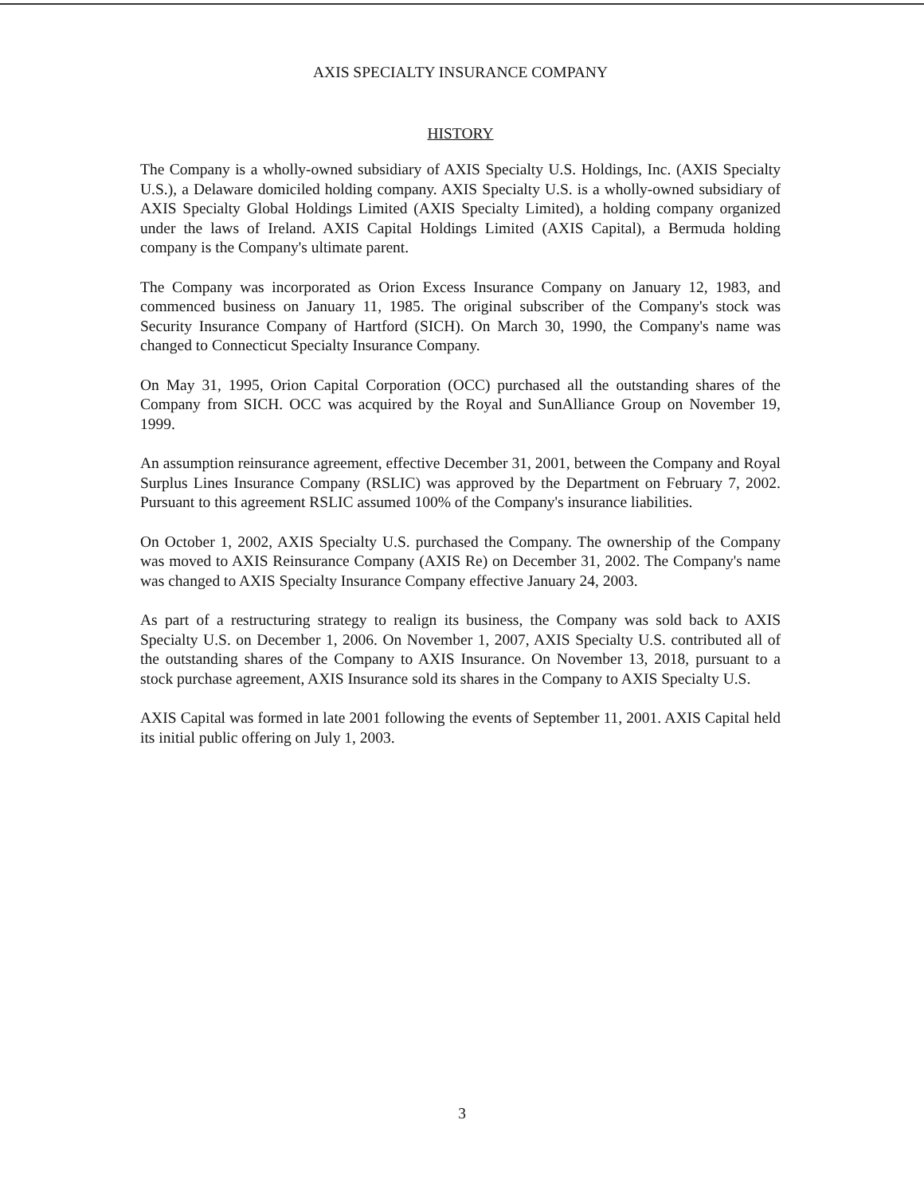AXIS SPECIALTY INSURANCE COMPANY
HISTORY
The Company is a wholly-owned subsidiary of AXIS Specialty U.S. Holdings, Inc. (AXIS Specialty U.S.), a Delaware domiciled holding company. AXIS Specialty U.S. is a wholly-owned subsidiary of AXIS Specialty Global Holdings Limited (AXIS Specialty Limited), a holding company organized under the laws of Ireland. AXIS Capital Holdings Limited (AXIS Capital), a Bermuda holding company is the Company's ultimate parent.
The Company was incorporated as Orion Excess Insurance Company on January 12, 1983, and commenced business on January 11, 1985. The original subscriber of the Company's stock was Security Insurance Company of Hartford (SICH). On March 30, 1990, the Company's name was changed to Connecticut Specialty Insurance Company.
On May 31, 1995, Orion Capital Corporation (OCC) purchased all the outstanding shares of the Company from SICH. OCC was acquired by the Royal and SunAlliance Group on November 19, 1999.
An assumption reinsurance agreement, effective December 31, 2001, between the Company and Royal Surplus Lines Insurance Company (RSLIC) was approved by the Department on February 7, 2002. Pursuant to this agreement RSLIC assumed 100% of the Company's insurance liabilities.
On October 1, 2002, AXIS Specialty U.S. purchased the Company. The ownership of the Company was moved to AXIS Reinsurance Company (AXIS Re) on December 31, 2002. The Company's name was changed to AXIS Specialty Insurance Company effective January 24, 2003.
As part of a restructuring strategy to realign its business, the Company was sold back to AXIS Specialty U.S. on December 1, 2006. On November 1, 2007, AXIS Specialty U.S. contributed all of the outstanding shares of the Company to AXIS Insurance. On November 13, 2018, pursuant to a stock purchase agreement, AXIS Insurance sold its shares in the Company to AXIS Specialty U.S.
AXIS Capital was formed in late 2001 following the events of September 11, 2001. AXIS Capital held its initial public offering on July 1, 2003.
3